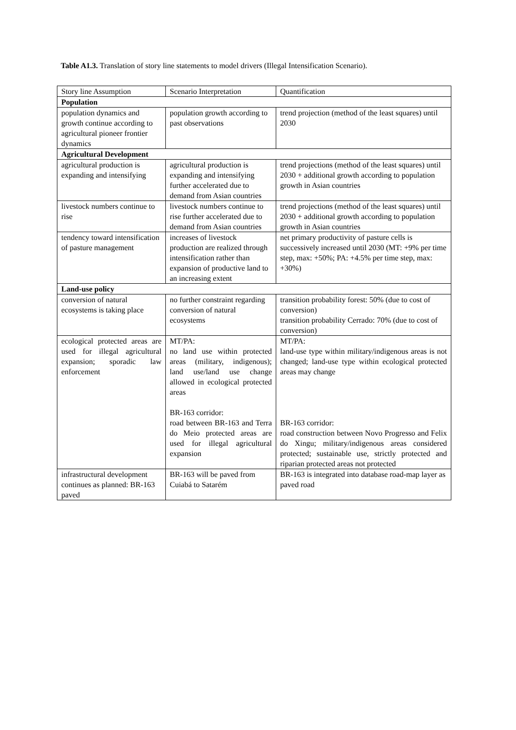Table A1.3. Translation of story line statements to model drivers (Illegal Intensification Scenario).
| Story line Assumption | Scenario Interpretation | Quantification |
| --- | --- | --- |
| Population | | |
| population dynamics and growth continue according to agricultural pioneer frontier dynamics | population growth according to past observations | trend projection (method of the least squares) until 2030 |
| Agricultural Development | | |
| agricultural production is expanding and intensifying | agricultural production is expanding and intensifying further accelerated due to demand from Asian countries | trend projections (method of the least squares) until 2030 + additional growth according to population growth in Asian countries |
| livestock numbers continue to rise | livestock numbers continue to rise further accelerated due to demand from Asian countries | trend projections (method of the least squares) until 2030 + additional growth according to population growth in Asian countries |
| tendency toward intensification of pasture management | increases of livestock production are realized through intensification rather than expansion of productive land to an increasing extent | net primary productivity of pasture cells is successively increased until 2030 (MT: +9% per time step, max: +50%; PA: +4.5% per time step, max: +30%) |
| Land-use policy | | |
| conversion of natural ecosystems is taking place | no further constraint regarding conversion of natural ecosystems | transition probability forest: 50% (due to cost of conversion) transition probability Cerrado: 70% (due to cost of conversion) |
| ecological protected areas are used for illegal agricultural expansion; sporadic law enforcement | MT/PA: no land use within protected areas (military, indigenous); land use/land use change allowed in ecological protected areas BR-163 corridor: road between BR-163 and Terra do Meio protected areas are used for illegal agricultural expansion | MT/PA: land-use type within military/indigenous areas is not changed; land-use type within ecological protected areas may change BR-163 corridor: road construction between Novo Progresso and Felix do Xingu; military/indigenous areas considered protected; sustainable use, strictly protected and riparian protected areas not protected |
| infrastructural development continues as planned: BR-163 paved | BR-163 will be paved from Cuiabá to Satarém | BR-163 is integrated into database road-map layer as paved road |